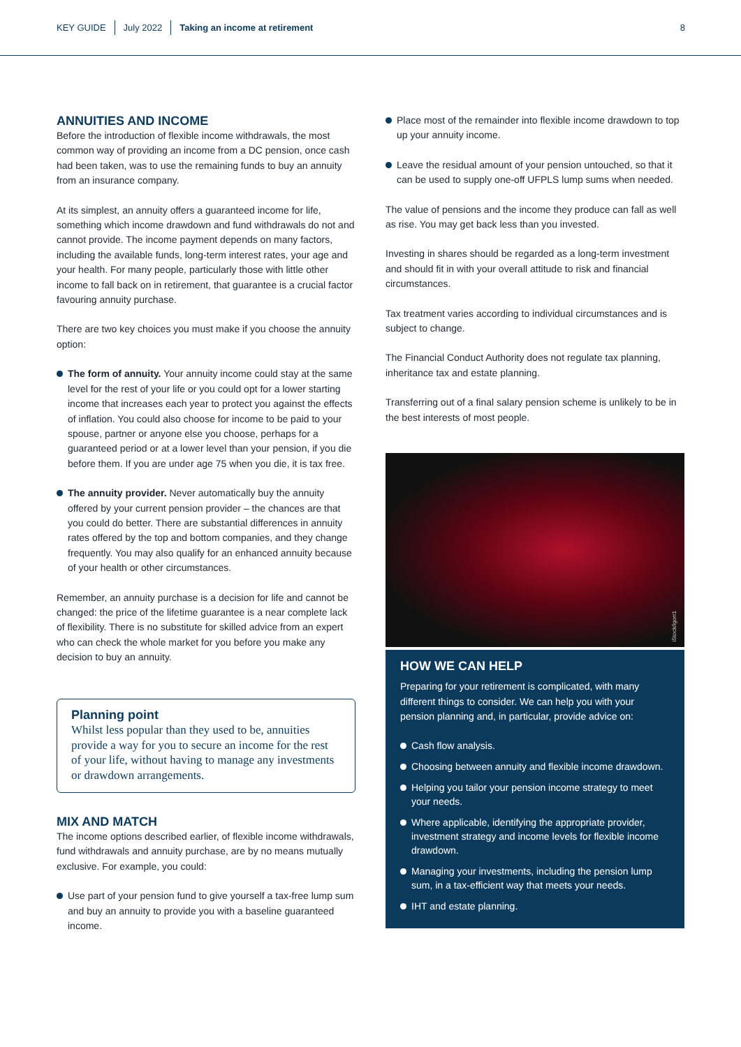KEY GUIDE July 2022 Taking an income at retirement
8
ANNUITIES AND INCOME
Before the introduction of flexible income withdrawals, the most common way of providing an income from a DC pension, once cash had been taken, was to use the remaining funds to buy an annuity from an insurance company.
At its simplest, an annuity offers a guaranteed income for life, something which income drawdown and fund withdrawals do not and cannot provide. The income payment depends on many factors, including the available funds, long-term interest rates, your age and your health. For many people, particularly those with little other income to fall back on in retirement, that guarantee is a crucial factor favouring annuity purchase.
There are two key choices you must make if you choose the annuity option:
The form of annuity. Your annuity income could stay at the same level for the rest of your life or you could opt for a lower starting income that increases each year to protect you against the effects of inflation. You could also choose for income to be paid to your spouse, partner or anyone else you choose, perhaps for a guaranteed period or at a lower level than your pension, if you die before them. If you are under age 75 when you die, it is tax free.
The annuity provider. Never automatically buy the annuity offered by your current pension provider – the chances are that you could do better. There are substantial differences in annuity rates offered by the top and bottom companies, and they change frequently. You may also qualify for an enhanced annuity because of your health or other circumstances.
Remember, an annuity purchase is a decision for life and cannot be changed: the price of the lifetime guarantee is a near complete lack of flexibility. There is no substitute for skilled advice from an expert who can check the whole market for you before you make any decision to buy an annuity.
Planning point
Whilst less popular than they used to be, annuities provide a way for you to secure an income for the rest of your life, without having to manage any investments or drawdown arrangements.
MIX AND MATCH
The income options described earlier, of flexible income withdrawals, fund withdrawals and annuity purchase, are by no means mutually exclusive. For example, you could:
Use part of your pension fund to give yourself a tax-free lump sum and buy an annuity to provide you with a baseline guaranteed income.
Place most of the remainder into flexible income drawdown to top up your annuity income.
Leave the residual amount of your pension untouched, so that it can be used to supply one-off UFPLS lump sums when needed.
The value of pensions and the income they produce can fall as well as rise. You may get back less than you invested.
Investing in shares should be regarded as a long-term investment and should fit in with your overall attitude to risk and financial circumstances.
Tax treatment varies according to individual circumstances and is subject to change.
The Financial Conduct Authority does not regulate tax planning, inheritance tax and estate planning.
Transferring out of a final salary pension scheme is unlikely to be in the best interests of most people.
iStock/igorr1
HOW WE CAN HELP
Preparing for your retirement is complicated, with many different things to consider. We can help you with your pension planning and, in particular, provide advice on:
Cash flow analysis.
Choosing between annuity and flexible income drawdown.
Helping you tailor your pension income strategy to meet your needs.
Where applicable, identifying the appropriate provider, investment strategy and income levels for flexible income drawdown.
Managing your investments, including the pension lump sum, in a tax-efficient way that meets your needs.
IHT and estate planning.